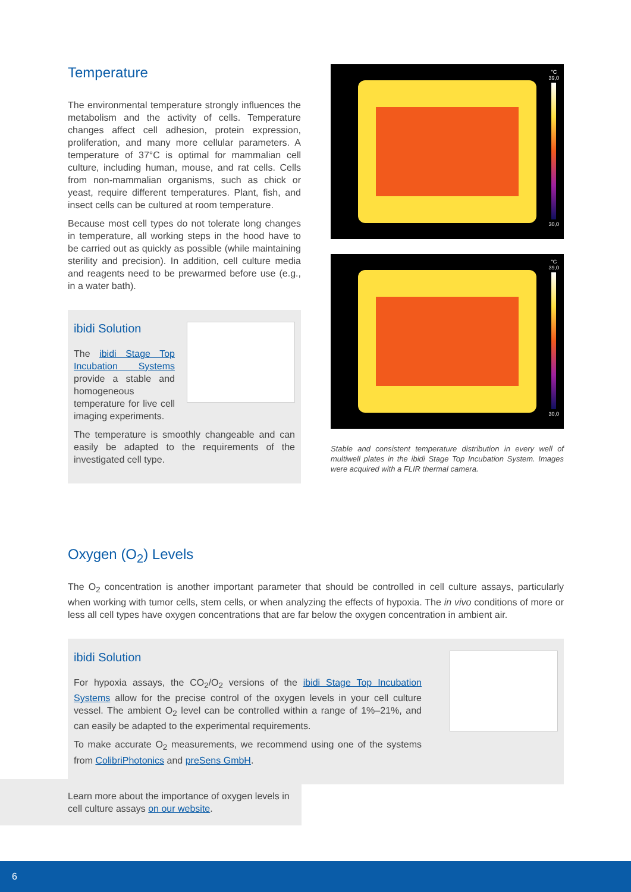Temperature
The environmental temperature strongly influences the metabolism and the activity of cells. Temperature changes affect cell adhesion, protein expression, proliferation, and many more cellular parameters. A temperature of 37°C is optimal for mammalian cell culture, including human, mouse, and rat cells. Cells from non-mammalian organisms, such as chick or yeast, require different temperatures. Plant, fish, and insect cells can be cultured at room temperature.
Because most cell types do not tolerate long changes in temperature, all working steps in the hood have to be carried out as quickly as possible (while maintaining sterility and precision). In addition, cell culture media and reagents need to be prewarmed before use (e.g., in a water bath).
ibidi Solution
The ibidi Stage Top Incubation Systems provide a stable and homogeneous temperature for live cell imaging experiments.
The temperature is smoothly changeable and can easily be adapted to the requirements of the investigated cell type.
°C
39,0
30,0
°C
39,0
30,0
Stable and consistent temperature distribution in every well of multiwell plates in the ibidi Stage Top Incubation System. Images were acquired with a FLIR thermal camera.
Oxygen (O<sub>2</sub>) Levels
The O<sub>2</sub> concentration is another important parameter that should be controlled in cell culture assays, particularly when working with tumor cells, stem cells, or when analyzing the effects of hypoxia. The in vivo conditions of more or less all cell types have oxygen concentrations that are far below the oxygen concentration in ambient air.
ibidi Solution
For hypoxia assays, the CO<sub>2</sub>/O<sub>2</sub> versions of the ibidi Stage Top Incubation Systems allow for the precise control of the oxygen levels in your cell culture vessel. The ambient O<sub>2</sub> level can be controlled within a range of 1%–21%, and can easily be adapted to the experimental requirements.
To make accurate O<sub>2</sub> measurements, we recommend using one of the systems from ColibriPhotonics and preSens GmbH.
Learn more about the importance of oxygen levels in cell culture assays on our website.
6